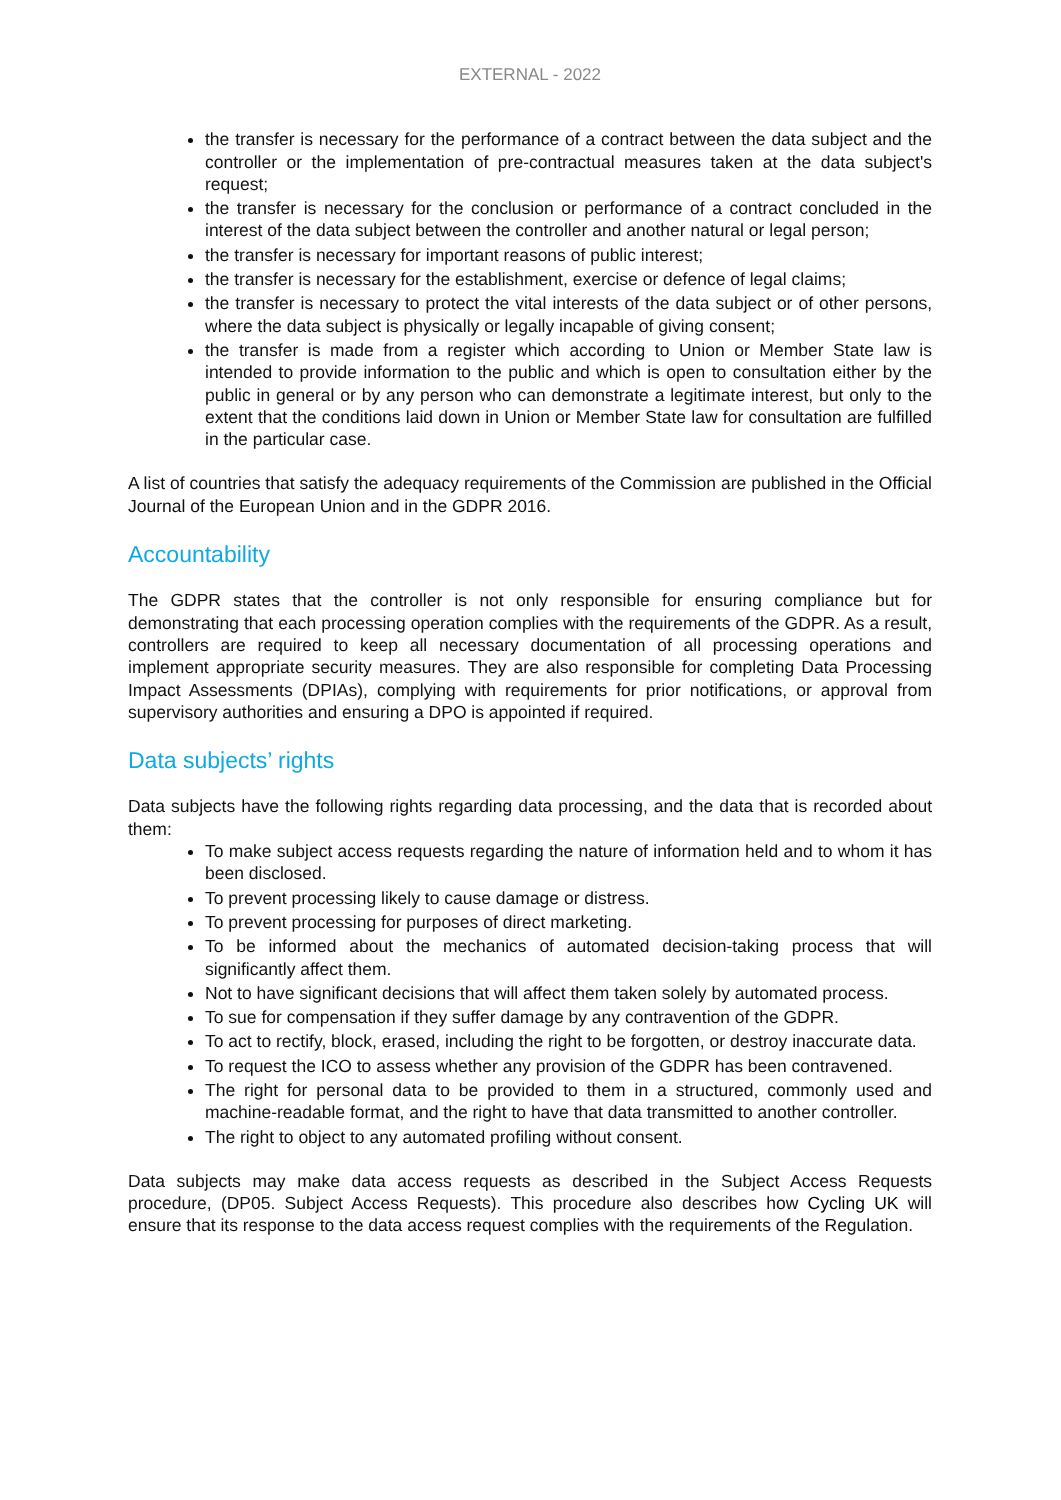EXTERNAL - 2022
the transfer is necessary for the performance of a contract between the data subject and the controller or the implementation of pre-contractual measures taken at the data subject's request;
the transfer is necessary for the conclusion or performance of a contract concluded in the interest of the data subject between the controller and another natural or legal person;
the transfer is necessary for important reasons of public interest;
the transfer is necessary for the establishment, exercise or defence of legal claims;
the transfer is necessary to protect the vital interests of the data subject or of other persons, where the data subject is physically or legally incapable of giving consent;
the transfer is made from a register which according to Union or Member State law is intended to provide information to the public and which is open to consultation either by the public in general or by any person who can demonstrate a legitimate interest, but only to the extent that the conditions laid down in Union or Member State law for consultation are fulfilled in the particular case.
A list of countries that satisfy the adequacy requirements of the Commission are published in the Official Journal of the European Union and in the GDPR 2016.
Accountability
The GDPR states that the controller is not only responsible for ensuring compliance but for demonstrating that each processing operation complies with the requirements of the GDPR. As a result, controllers are required to keep all necessary documentation of all processing operations and implement appropriate security measures. They are also responsible for completing Data Processing Impact Assessments (DPIAs), complying with requirements for prior notifications, or approval from supervisory authorities and ensuring a DPO is appointed if required.
Data subjects’ rights
Data subjects have the following rights regarding data processing, and the data that is recorded about them:
To make subject access requests regarding the nature of information held and to whom it has been disclosed.
To prevent processing likely to cause damage or distress.
To prevent processing for purposes of direct marketing.
To be informed about the mechanics of automated decision-taking process that will significantly affect them.
Not to have significant decisions that will affect them taken solely by automated process.
To sue for compensation if they suffer damage by any contravention of the GDPR.
To act to rectify, block, erased, including the right to be forgotten, or destroy inaccurate data.
To request the ICO to assess whether any provision of the GDPR has been contravened.
The right for personal data to be provided to them in a structured, commonly used and machine-readable format, and the right to have that data transmitted to another controller.
The right to object to any automated profiling without consent.
Data subjects may make data access requests as described in the Subject Access Requests procedure, (DP05. Subject Access Requests). This procedure also describes how Cycling UK will ensure that its response to the data access request complies with the requirements of the Regulation.